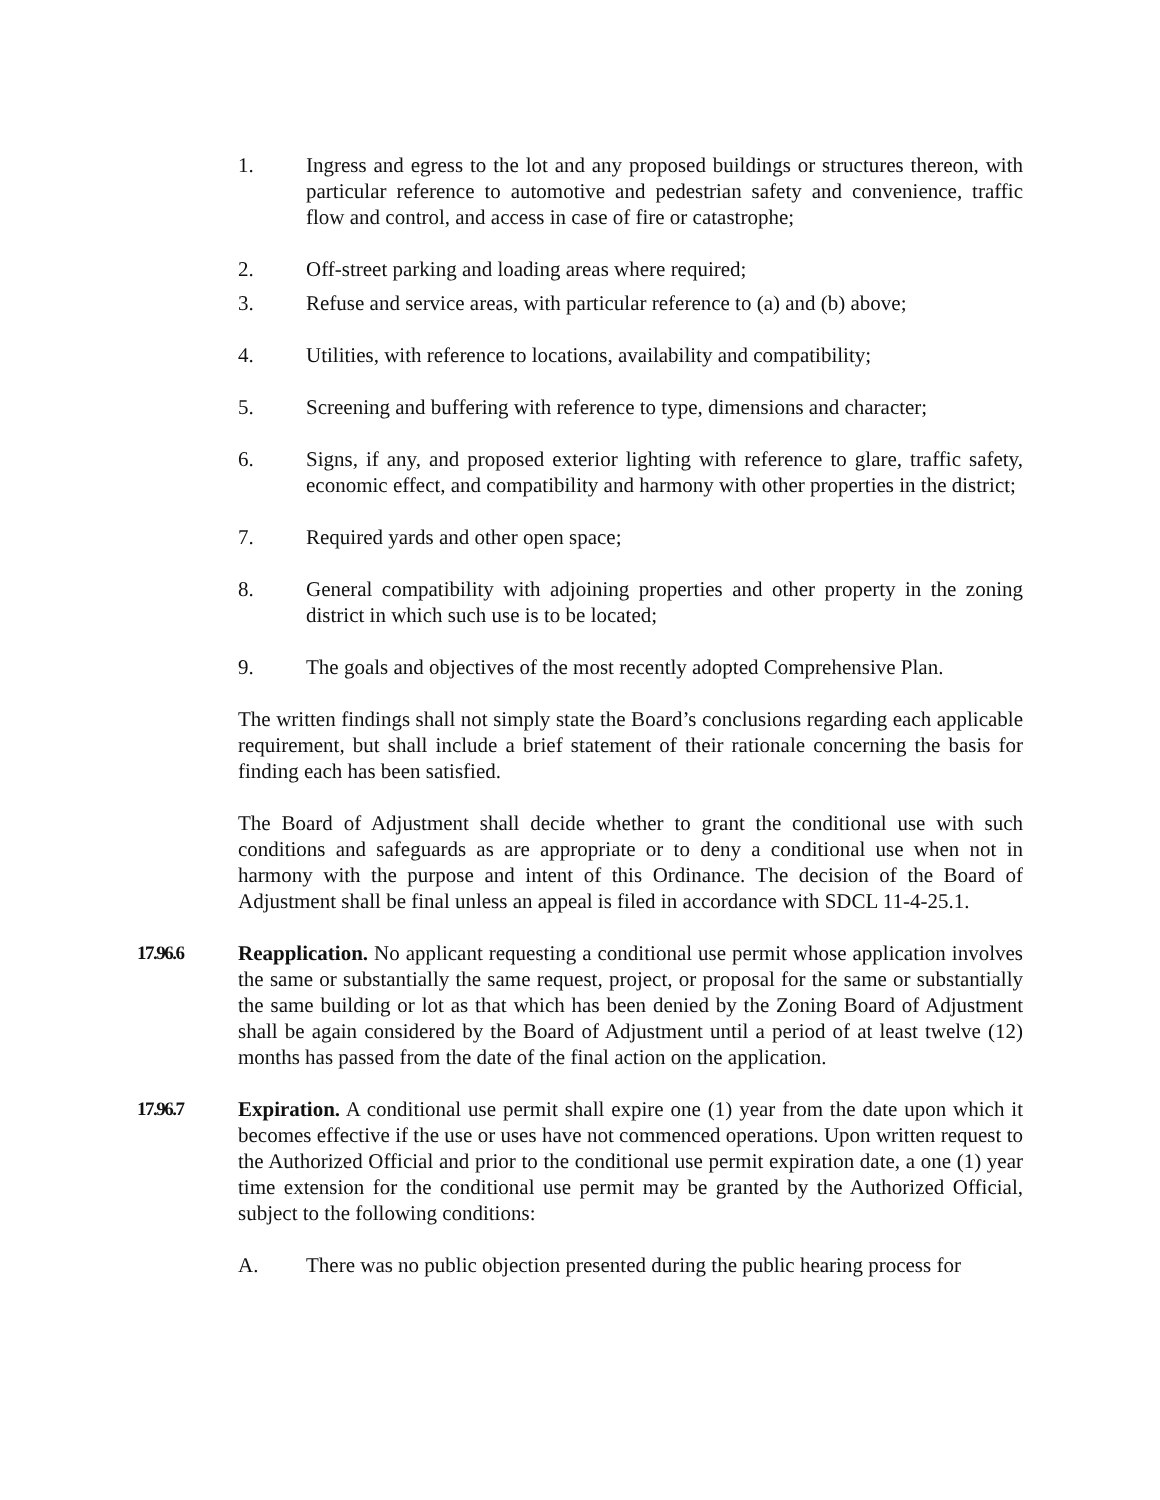1. Ingress and egress to the lot and any proposed buildings or structures thereon, with particular reference to automotive and pedestrian safety and convenience, traffic flow and control, and access in case of fire or catastrophe;
2. Off-street parking and loading areas where required;
3. Refuse and service areas, with particular reference to (a) and (b) above;
4. Utilities, with reference to locations, availability and compatibility;
5. Screening and buffering with reference to type, dimensions and character;
6. Signs, if any, and proposed exterior lighting with reference to glare, traffic safety, economic effect, and compatibility and harmony with other properties in the district;
7. Required yards and other open space;
8. General compatibility with adjoining properties and other property in the zoning district in which such use is to be located;
9. The goals and objectives of the most recently adopted Comprehensive Plan.
The written findings shall not simply state the Board’s conclusions regarding each applicable requirement, but shall include a brief statement of their rationale concerning the basis for finding each has been satisfied.
The Board of Adjustment shall decide whether to grant the conditional use with such conditions and safeguards as are appropriate or to deny a conditional use when not in harmony with the purpose and intent of this Ordinance. The decision of the Board of Adjustment shall be final unless an appeal is filed in accordance with SDCL 11-4-25.1.
17.96.6 Reapplication. No applicant requesting a conditional use permit whose application involves the same or substantially the same request, project, or proposal for the same or substantially the same building or lot as that which has been denied by the Zoning Board of Adjustment shall be again considered by the Board of Adjustment until a period of at least twelve (12) months has passed from the date of the final action on the application.
17.96.7 Expiration. A conditional use permit shall expire one (1) year from the date upon which it becomes effective if the use or uses have not commenced operations. Upon written request to the Authorized Official and prior to the conditional use permit expiration date, a one (1) year time extension for the conditional use permit may be granted by the Authorized Official, subject to the following conditions:
A. There was no public objection presented during the public hearing process for